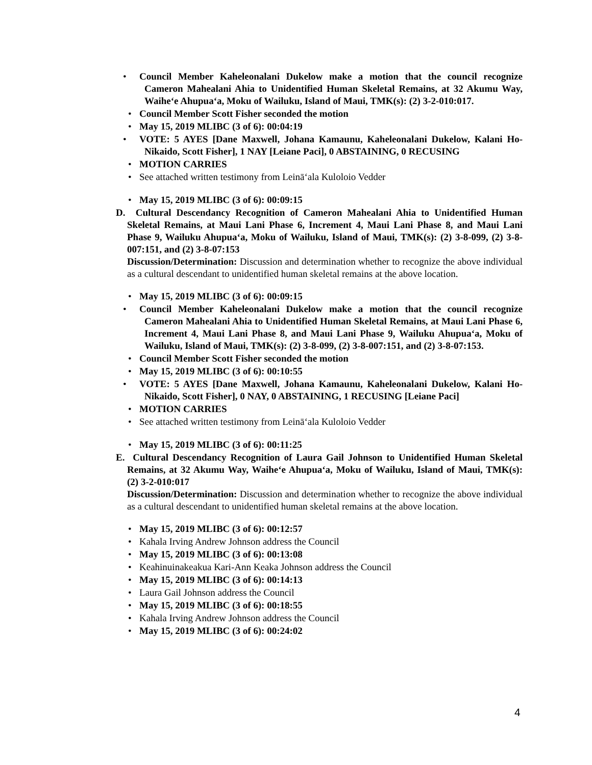• Council Member Kaheleonalani Dukelow make a motion that the council recognize Cameron Mahealani Ahia to Unidentified Human Skeletal Remains, at 32 Akumu Way, Waihe‘e Ahupua‘a, Moku of Wailuku, Island of Maui, TMK(s): (2) 3-2-010:017.
• Council Member Scott Fisher seconded the motion
• May 15, 2019 MLIBC (3 of 6): 00:04:19
• VOTE: 5 AYES [Dane Maxwell, Johana Kamaunu, Kaheleonalani Dukelow, Kalani Ho-Nikaido, Scott Fisher], 1 NAY [Leiane Paci], 0 ABSTAINING, 0 RECUSING
• MOTION CARRIES
• See attached written testimony from Leinā‘ala Kuloloio Vedder
• May 15, 2019 MLIBC (3 of 6): 00:09:15
D. Cultural Descendancy Recognition of Cameron Mahealani Ahia to Unidentified Human Skeletal Remains, at Maui Lani Phase 6, Increment 4, Maui Lani Phase 8, and Maui Lani Phase 9, Wailuku Ahupua‘a, Moku of Wailuku, Island of Maui, TMK(s): (2) 3-8-099, (2) 3-8-007:151, and (2) 3-8-07:153
Discussion/Determination: Discussion and determination whether to recognize the above individual as a cultural descendant to unidentified human skeletal remains at the above location.
• May 15, 2019 MLIBC (3 of 6): 00:09:15
• Council Member Kaheleonalani Dukelow make a motion that the council recognize Cameron Mahealani Ahia to Unidentified Human Skeletal Remains, at Maui Lani Phase 6, Increment 4, Maui Lani Phase 8, and Maui Lani Phase 9, Wailuku Ahupua‘a, Moku of Wailuku, Island of Maui, TMK(s): (2) 3-8-099, (2) 3-8-007:151, and (2) 3-8-07:153.
• Council Member Scott Fisher seconded the motion
• May 15, 2019 MLIBC (3 of 6): 00:10:55
• VOTE: 5 AYES [Dane Maxwell, Johana Kamaunu, Kaheleonalani Dukelow, Kalani Ho-Nikaido, Scott Fisher], 0 NAY, 0 ABSTAINING, 1 RECUSING [Leiane Paci]
• MOTION CARRIES
• See attached written testimony from Leinā‘ala Kuloloio Vedder
• May 15, 2019 MLIBC (3 of 6): 00:11:25
E. Cultural Descendancy Recognition of Laura Gail Johnson to Unidentified Human Skeletal Remains, at 32 Akumu Way, Waihe‘e Ahupua‘a, Moku of Wailuku, Island of Maui, TMK(s): (2) 3-2-010:017
Discussion/Determination: Discussion and determination whether to recognize the above individual as a cultural descendant to unidentified human skeletal remains at the above location.
• May 15, 2019 MLIBC (3 of 6): 00:12:57
• Kahala Irving Andrew Johnson address the Council
• May 15, 2019 MLIBC (3 of 6): 00:13:08
• Keahinuinakeakua Kari-Ann Keaka Johnson address the Council
• May 15, 2019 MLIBC (3 of 6): 00:14:13
• Laura Gail Johnson address the Council
• May 15, 2019 MLIBC (3 of 6): 00:18:55
• Kahala Irving Andrew Johnson address the Council
• May 15, 2019 MLIBC (3 of 6): 00:24:02
4